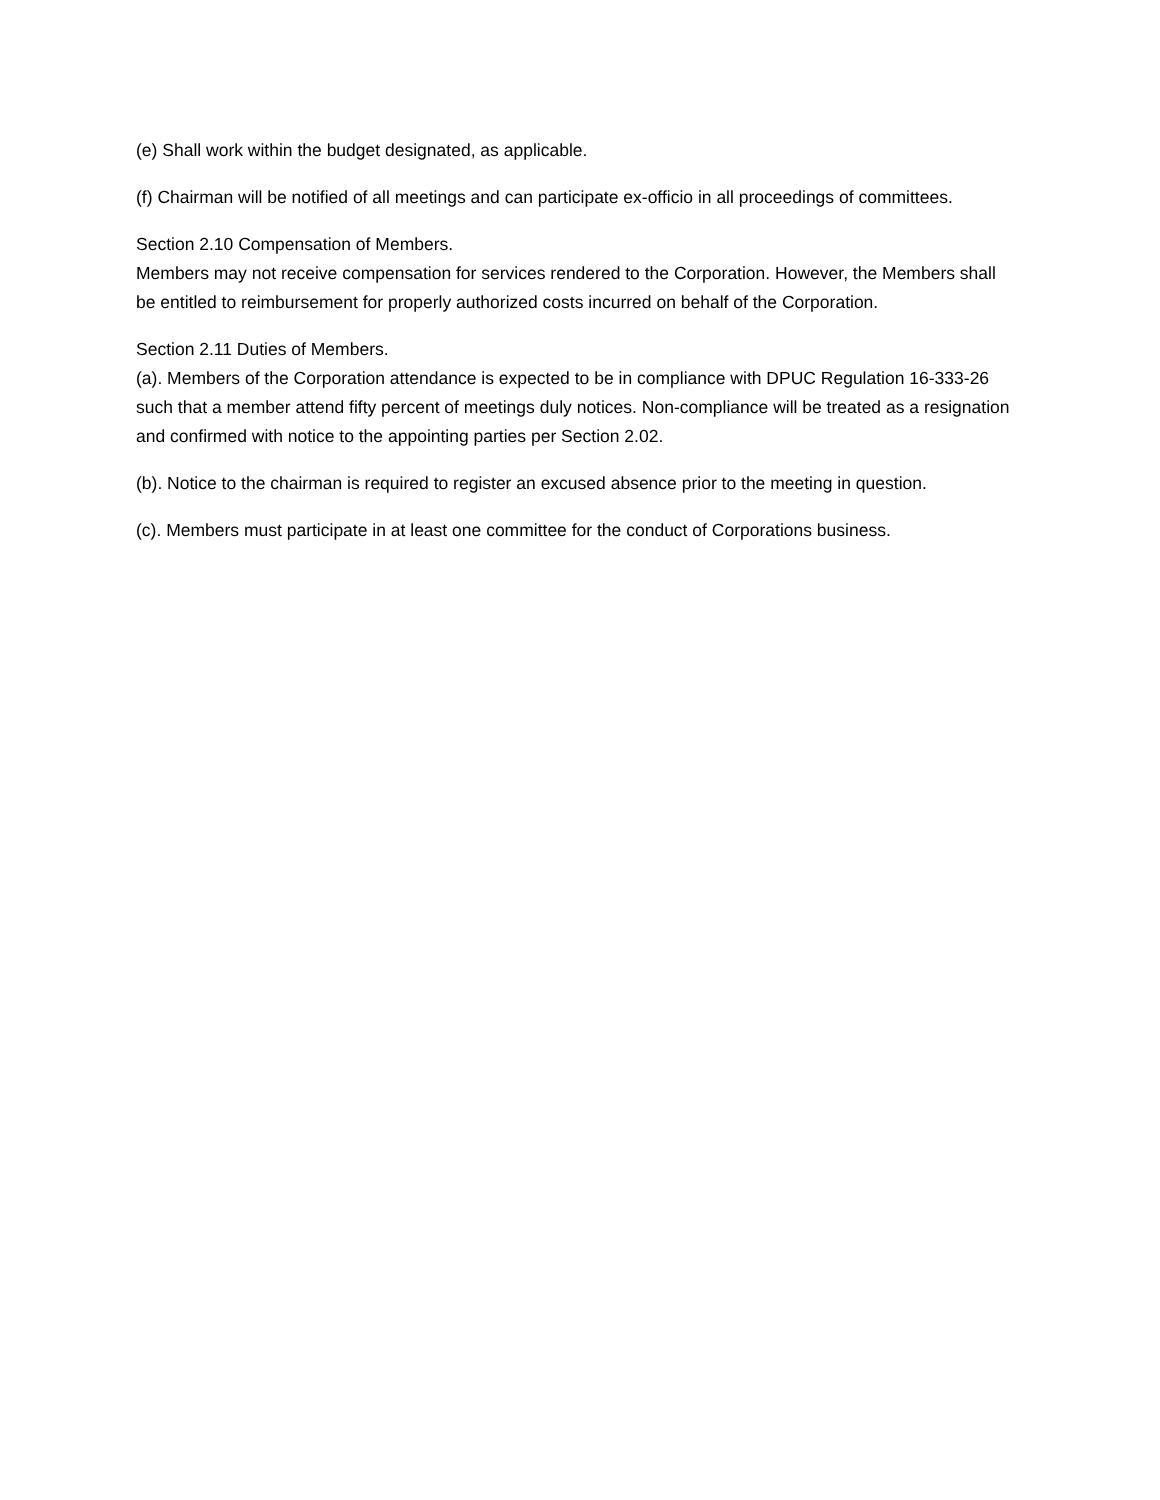(e) Shall work within the budget designated, as applicable.
(f) Chairman will be notified of all meetings and can participate ex-officio in all proceedings of committees.
Section 2.10 Compensation of Members.
Members may not receive compensation for services rendered to the Corporation. However, the Members shall be entitled to reimbursement for properly authorized costs incurred on behalf of the Corporation.
Section 2.11 Duties of Members.
(a). Members of the Corporation attendance is expected to be in compliance with DPUC Regulation 16-333-26 such that a member attend fifty percent of meetings duly notices. Non-compliance will be treated as a resignation and confirmed with notice to the appointing parties per Section 2.02.
(b). Notice to the chairman is required to register an excused absence prior to the meeting in question.
(c). Members must participate in at least one committee for the conduct of Corporations business.